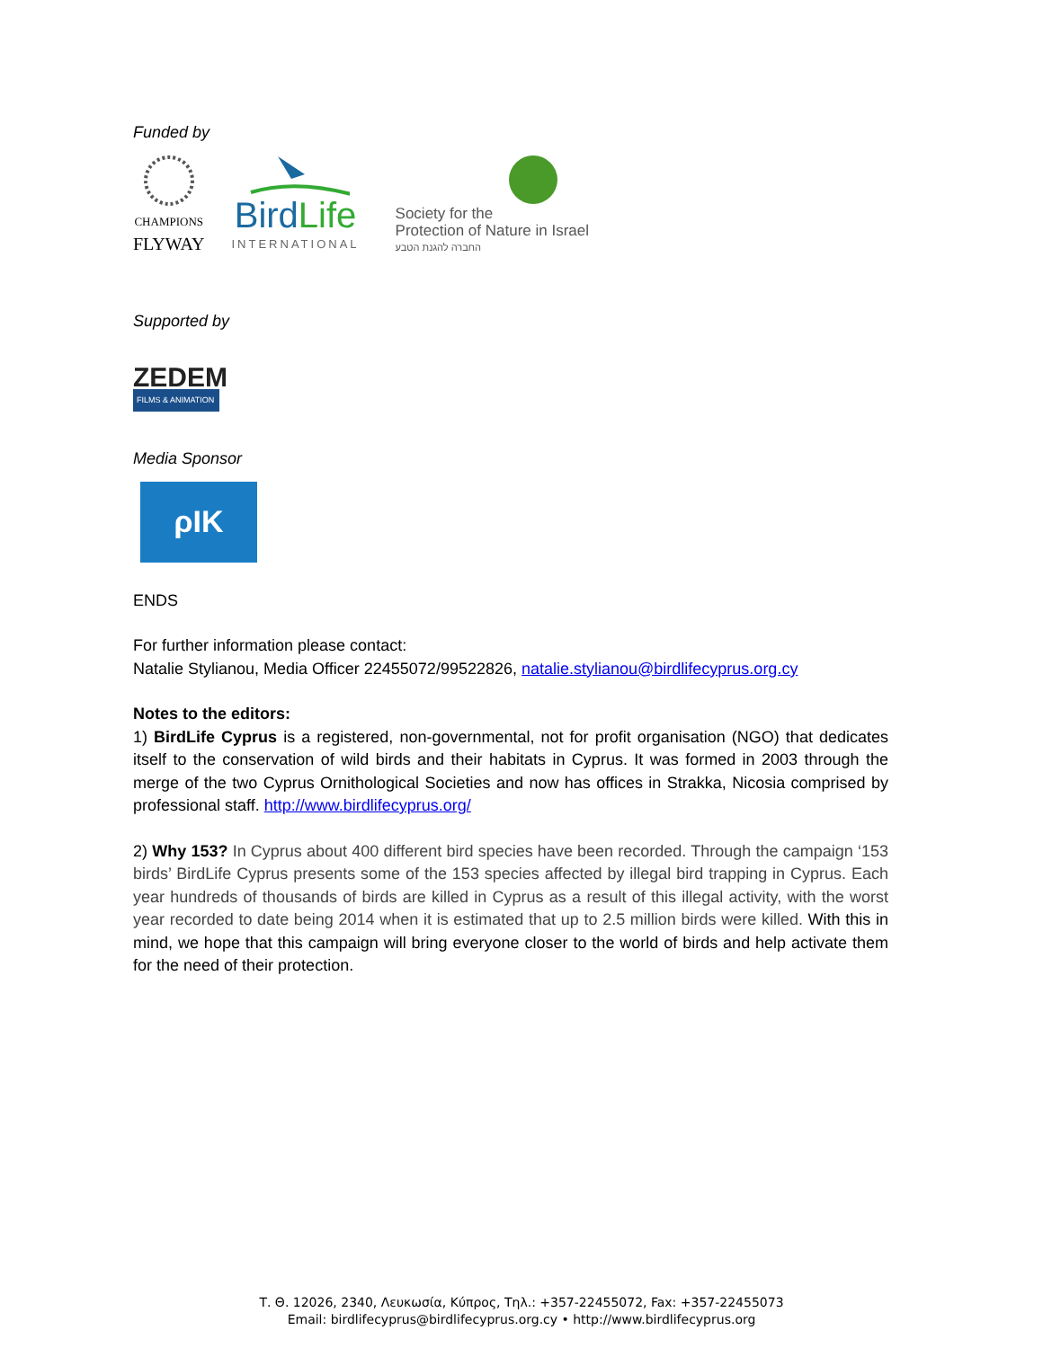Funded by
CHAMPIONS
FLYWAY
BirdLife
INTERNATIONAL
Society for the
Protection of Nature in Israel
החברה להגנת הטבע
Supported by
ZEDEM
FILMS & ANIMATION
Media Sponsor
ρΙΚ
ENDS
For further information please contact:
Natalie Stylianou, Media Officer 22455072/99522826, natalie.stylianou@birdlifecyprus.org.cy
Notes to the editors:
1) BirdLife Cyprus is a registered, non-governmental, not for profit organisation (NGO) that dedicates itself to the conservation of wild birds and their habitats in Cyprus. It was formed in 2003 through the merge of the two Cyprus Ornithological Societies and now has offices in Strakka, Nicosia comprised by professional staff. http://www.birdlifecyprus.org/
2) Why 153? In Cyprus about 400 different bird species have been recorded. Through the campaign ‘153 birds’ BirdLife Cyprus presents some of the 153 species affected by illegal bird trapping in Cyprus. Each year hundreds of thousands of birds are killed in Cyprus as a result of this illegal activity, with the worst year recorded to date being 2014 when it is estimated that up to 2.5 million birds were killed. With this in mind, we hope that this campaign will bring everyone closer to the world of birds and help activate them for the need of their protection.
Τ. Θ. 12026, 2340, Λευκωσία, Κύπρος, Τηλ.: +357-22455072, Fax: +357-22455073
Email: birdlifecyprus@birdlifecyprus.org.cy • http://www.birdlifecyprus.org